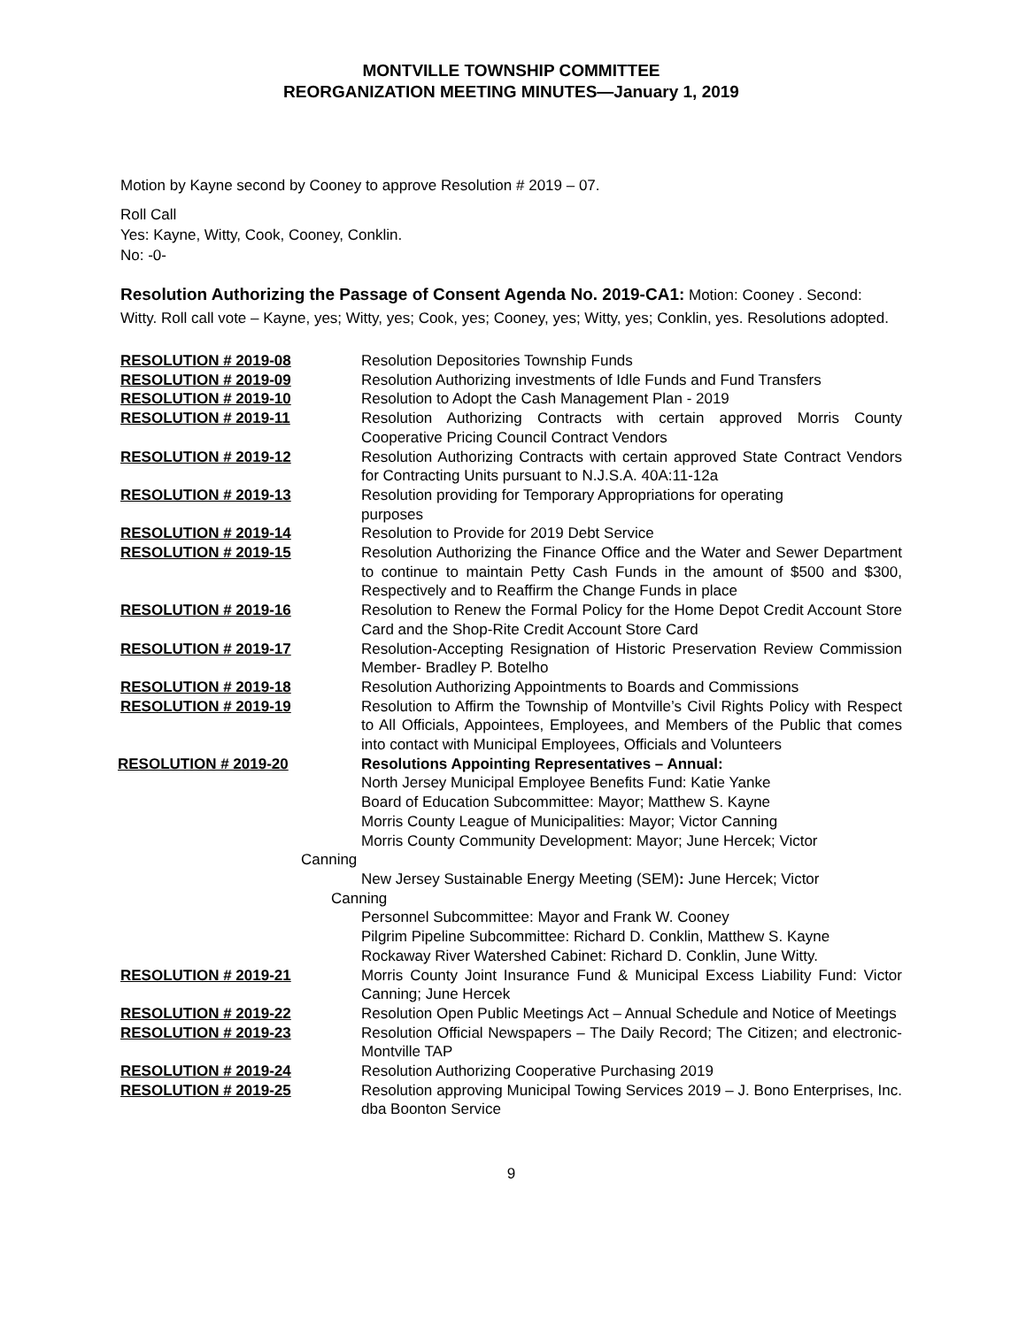MONTVILLE TOWNSHIP COMMITTEE
REORGANIZATION MEETING MINUTES—January 1, 2019
Motion by Kayne second by Cooney to approve Resolution # 2019 – 07.
Roll Call
Yes: Kayne, Witty, Cook, Cooney, Conklin.
No: -0-
Resolution Authorizing the Passage of Consent Agenda No. 2019-CA1: Motion: Cooney . Second: Witty. Roll call vote – Kayne, yes; Witty, yes; Cook, yes; Cooney, yes; Witty, yes; Conklin, yes. Resolutions adopted.
RESOLUTION # 2019-08 Resolution Depositories Township Funds
RESOLUTION # 2019-09 Resolution Authorizing investments of Idle Funds and Fund Transfers
RESOLUTION # 2019-10 Resolution to Adopt the Cash Management Plan - 2019
RESOLUTION # 2019-11 Resolution Authorizing Contracts with certain approved Morris County Cooperative Pricing Council Contract Vendors
RESOLUTION # 2019-12 Resolution Authorizing Contracts with certain approved State Contract Vendors for Contracting Units pursuant to N.J.S.A. 40A:11-12a
RESOLUTION # 2019-13 Resolution providing for Temporary Appropriations for operating
purposes
RESOLUTION # 2019-14 Resolution to Provide for 2019 Debt Service
RESOLUTION # 2019-15 Resolution Authorizing the Finance Office and the Water and Sewer Department to continue to maintain Petty Cash Funds in the amount of $500 and $300, Respectively and to Reaffirm the Change Funds in place
RESOLUTION # 2019-16 Resolution to Renew the Formal Policy for the Home Depot Credit Account Store Card and the Shop-Rite Credit Account Store Card
RESOLUTION # 2019-17 Resolution-Accepting Resignation of Historic Preservation Review Commission Member- Bradley P. Botelho
RESOLUTION # 2019-18 Resolution Authorizing Appointments to Boards and Commissions
RESOLUTION # 2019-19 Resolution to Affirm the Township of Montville’s Civil Rights Policy with Respect to All Officials, Appointees, Employees, and Members of the Public that comes into contact with Municipal Employees, Officials and Volunteers
RESOLUTION # 2019-20 Resolutions Appointing Representatives – Annual:
North Jersey Municipal Employee Benefits Fund: Katie Yanke
Board of Education Subcommittee: Mayor; Matthew S. Kayne
Morris County League of Municipalities: Mayor; Victor Canning
Morris County Community Development: Mayor; June Hercek; Victor
Canning
New Jersey Sustainable Energy Meeting (SEM): June Hercek; Victor
Canning
Personnel Subcommittee: Mayor and Frank W. Cooney
Pilgrim Pipeline Subcommittee: Richard D. Conklin, Matthew S. Kayne
Rockaway River Watershed Cabinet: Richard D. Conklin, June Witty.
RESOLUTION # 2019-21 Morris County Joint Insurance Fund & Municipal Excess Liability Fund: Victor Canning; June Hercek
RESOLUTION # 2019-22 Resolution Open Public Meetings Act – Annual Schedule and Notice of Meetings
RESOLUTION # 2019-23 Resolution Official Newspapers – The Daily Record; The Citizen; and electronic-Montville TAP
RESOLUTION # 2019-24 Resolution Authorizing Cooperative Purchasing 2019
RESOLUTION # 2019-25 Resolution approving Municipal Towing Services 2019 – J. Bono Enterprises, Inc. dba Boonton Service
9